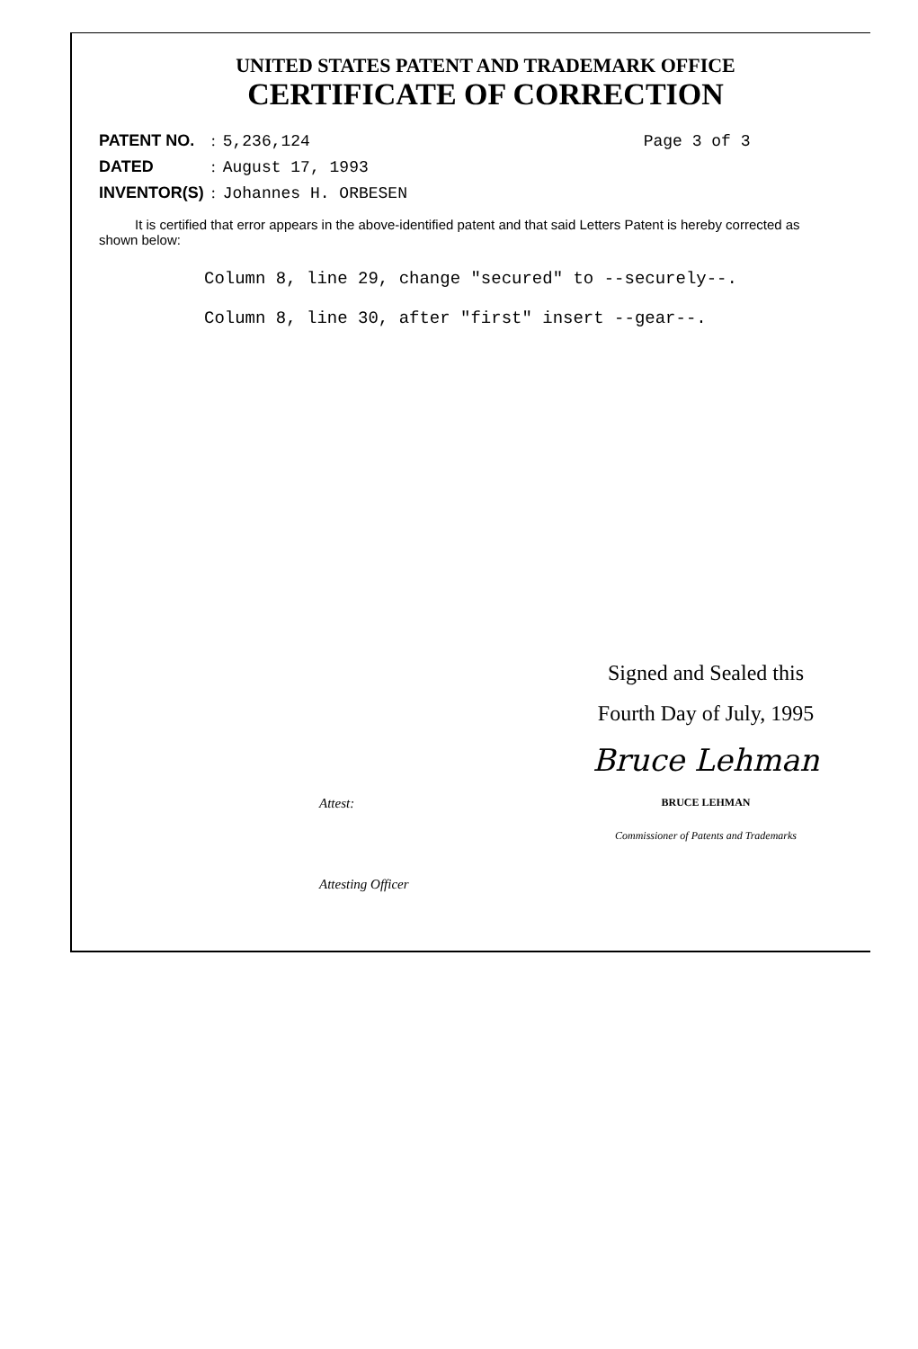UNITED STATES PATENT AND TRADEMARK OFFICE
CERTIFICATE OF CORRECTION
| PATENT NO. | : | 5,236,124 | Page 3 of 3 |
| DATED | : | August 17, 1993 | |
| INVENTOR(S) | : | Johannes H. ORBESEN | |
It is certified that error appears in the above-identified patent and that said Letters Patent is hereby corrected as shown below:
Column 8, line 29, change "secured" to --securely--.
Column 8, line 30, after "first" insert --gear--.
Signed and Sealed this
Fourth Day of July, 1995
Bruce Lehman
BRUCE LEHMAN
Commissioner of Patents and Trademarks
Attest:
Attesting Officer